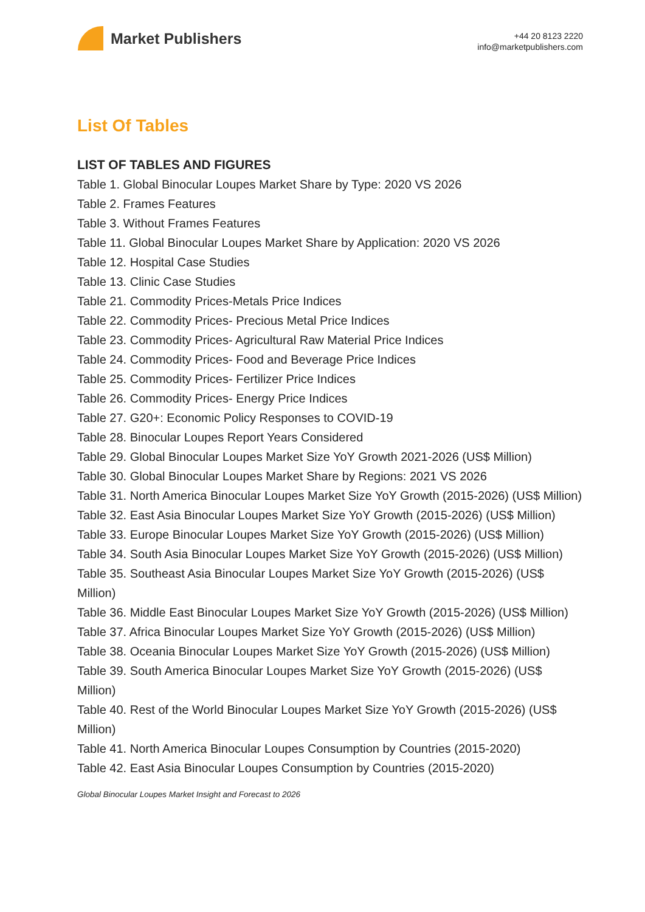Market Publishers
+44 20 8123 2220
info@marketpublishers.com
List Of Tables
LIST OF TABLES AND FIGURES
Table 1. Global Binocular Loupes Market Share by Type: 2020 VS 2026
Table 2. Frames Features
Table 3. Without Frames Features
Table 11. Global Binocular Loupes Market Share by Application: 2020 VS 2026
Table 12. Hospital Case Studies
Table 13. Clinic Case Studies
Table 21. Commodity Prices-Metals Price Indices
Table 22. Commodity Prices- Precious Metal Price Indices
Table 23. Commodity Prices- Agricultural Raw Material Price Indices
Table 24. Commodity Prices- Food and Beverage Price Indices
Table 25. Commodity Prices- Fertilizer Price Indices
Table 26. Commodity Prices- Energy Price Indices
Table 27. G20+: Economic Policy Responses to COVID-19
Table 28. Binocular Loupes Report Years Considered
Table 29. Global Binocular Loupes Market Size YoY Growth 2021-2026 (US$ Million)
Table 30. Global Binocular Loupes Market Share by Regions: 2021 VS 2026
Table 31. North America Binocular Loupes Market Size YoY Growth (2015-2026) (US$ Million)
Table 32. East Asia Binocular Loupes Market Size YoY Growth (2015-2026) (US$ Million)
Table 33. Europe Binocular Loupes Market Size YoY Growth (2015-2026) (US$ Million)
Table 34. South Asia Binocular Loupes Market Size YoY Growth (2015-2026) (US$ Million)
Table 35. Southeast Asia Binocular Loupes Market Size YoY Growth (2015-2026) (US$ Million)
Table 36. Middle East Binocular Loupes Market Size YoY Growth (2015-2026) (US$ Million)
Table 37. Africa Binocular Loupes Market Size YoY Growth (2015-2026) (US$ Million)
Table 38. Oceania Binocular Loupes Market Size YoY Growth (2015-2026) (US$ Million)
Table 39. South America Binocular Loupes Market Size YoY Growth (2015-2026) (US$ Million)
Table 40. Rest of the World Binocular Loupes Market Size YoY Growth (2015-2026) (US$ Million)
Table 41. North America Binocular Loupes Consumption by Countries (2015-2020)
Table 42. East Asia Binocular Loupes Consumption by Countries (2015-2020)
Global Binocular Loupes Market Insight and Forecast to 2026